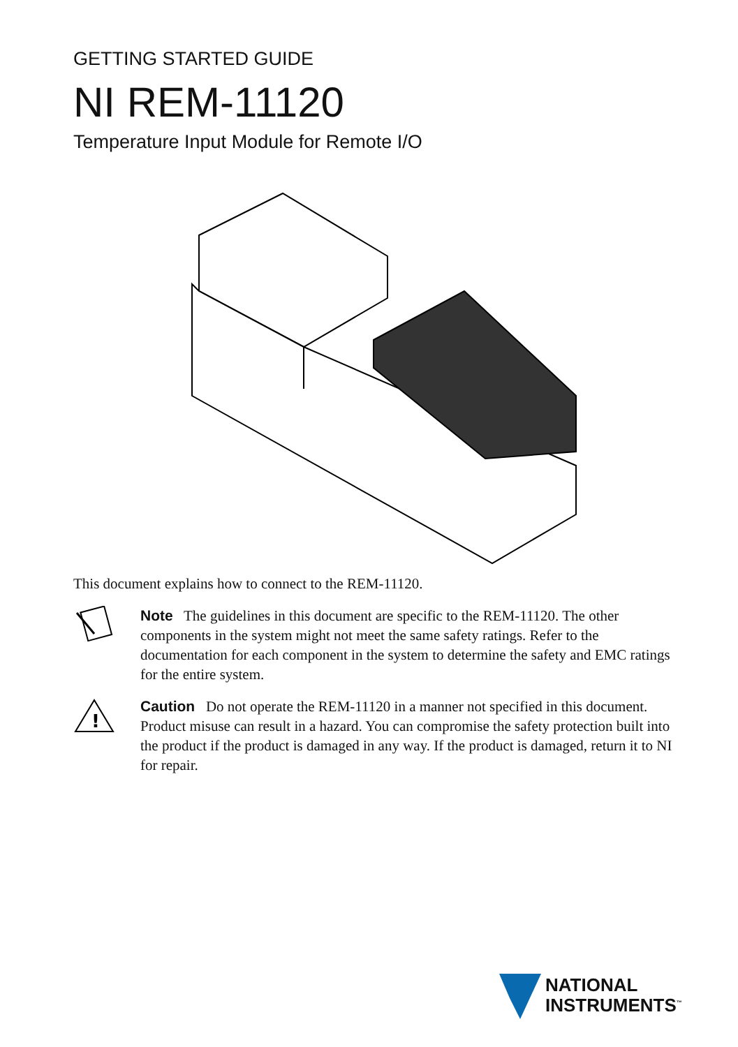GETTING STARTED GUIDE
NI REM-11120
Temperature Input Module for Remote I/O
This document explains how to connect to the REM-11120.
Note The guidelines in this document are specific to the REM-11120. The other components in the system might not meet the same safety ratings. Refer to the documentation for each component in the system to determine the safety and EMC ratings for the entire system.
!
Caution Do not operate the REM-11120 in a manner not specified in this document. Product misuse can result in a hazard. You can compromise the safety protection built into the product if the product is damaged in any way. If the product is damaged, return it to NI for repair.
NATIONAL
INSTRUMENTS<sup>™</sup>